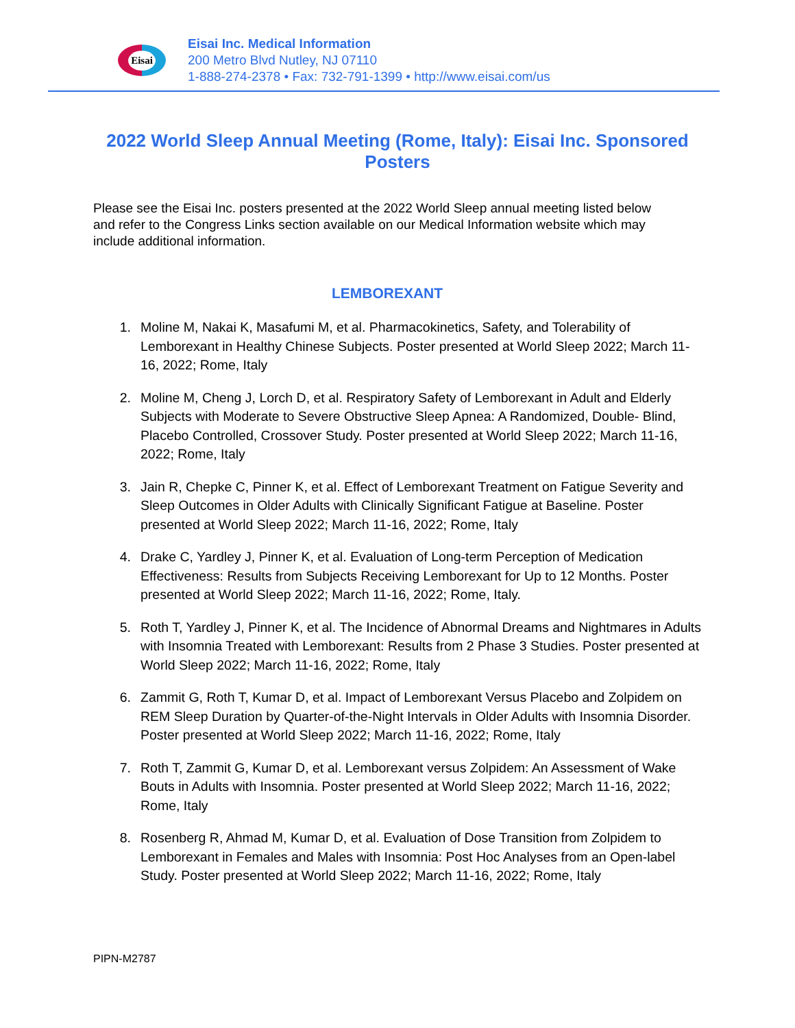Eisai
Eisai Inc. Medical Information
200 Metro Blvd Nutley, NJ 07110
1-888-274-2378 • Fax: 732-791-1399 • http://www.eisai.com/us
2022 World Sleep Annual Meeting (Rome, Italy): Eisai Inc. Sponsored Posters
Please see the Eisai Inc. posters presented at the 2022 World Sleep annual meeting listed below and refer to the Congress Links section available on our Medical Information website which may include additional information.
LEMBOREXANT
1. Moline M, Nakai K, Masafumi M, et al. Pharmacokinetics, Safety, and Tolerability of Lemborexant in Healthy Chinese Subjects. Poster presented at World Sleep 2022; March 11-16, 2022; Rome, Italy
2. Moline M, Cheng J, Lorch D, et al. Respiratory Safety of Lemborexant in Adult and Elderly Subjects with Moderate to Severe Obstructive Sleep Apnea: A Randomized, Double- Blind, Placebo Controlled, Crossover Study. Poster presented at World Sleep 2022; March 11-16, 2022; Rome, Italy
3. Jain R, Chepke C, Pinner K, et al. Effect of Lemborexant Treatment on Fatigue Severity and Sleep Outcomes in Older Adults with Clinically Significant Fatigue at Baseline. Poster presented at World Sleep 2022; March 11-16, 2022; Rome, Italy
4. Drake C, Yardley J, Pinner K, et al. Evaluation of Long-term Perception of Medication Effectiveness: Results from Subjects Receiving Lemborexant for Up to 12 Months. Poster presented at World Sleep 2022; March 11-16, 2022; Rome, Italy.
5. Roth T, Yardley J, Pinner K, et al. The Incidence of Abnormal Dreams and Nightmares in Adults with Insomnia Treated with Lemborexant: Results from 2 Phase 3 Studies. Poster presented at World Sleep 2022; March 11-16, 2022; Rome, Italy
6. Zammit G, Roth T, Kumar D, et al. Impact of Lemborexant Versus Placebo and Zolpidem on REM Sleep Duration by Quarter-of-the-Night Intervals in Older Adults with Insomnia Disorder. Poster presented at World Sleep 2022; March 11-16, 2022; Rome, Italy
7. Roth T, Zammit G, Kumar D, et al. Lemborexant versus Zolpidem: An Assessment of Wake Bouts in Adults with Insomnia. Poster presented at World Sleep 2022; March 11-16, 2022; Rome, Italy
8. Rosenberg R, Ahmad M, Kumar D, et al. Evaluation of Dose Transition from Zolpidem to Lemborexant in Females and Males with Insomnia: Post Hoc Analyses from an Open-label Study. Poster presented at World Sleep 2022; March 11-16, 2022; Rome, Italy
PIPN-M2787